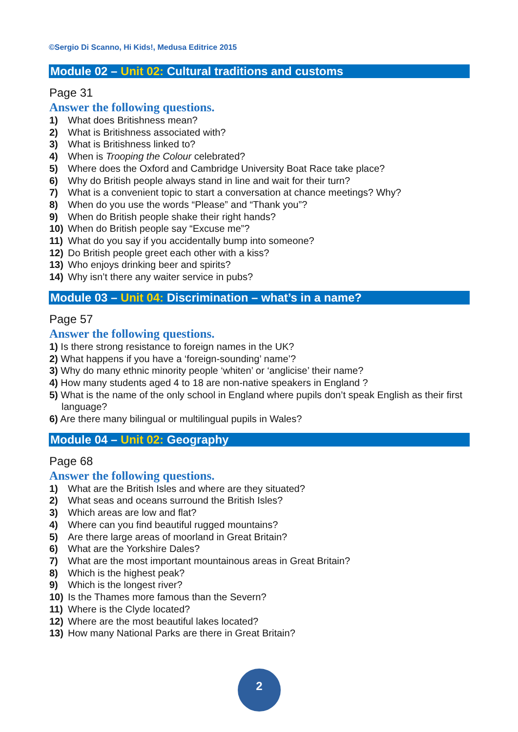©Sergio Di Scanno, Hi Kids!, Medusa Editrice 2015
Module 02 – Unit 02: Cultural traditions and customs
Page 31
Answer the following questions.
1) What does Britishness mean?
2) What is Britishness associated with?
3) What is Britishness linked to?
4) When is Trooping the Colour celebrated?
5) Where does the Oxford and Cambridge University Boat Race take place?
6) Why do British people always stand in line and wait for their turn?
7) What is a convenient topic to start a conversation at chance meetings? Why?
8) When do you use the words “Please” and “Thank you”?
9) When do British people shake their right hands?
10) When do British people say “Excuse me”?
11) What do you say if you accidentally bump into someone?
12) Do British people greet each other with a kiss?
13) Who enjoys drinking beer and spirits?
14) Why isn’t there any waiter service in pubs?
Module 03 – Unit 04: Discrimination – what’s in a name?
Page 57
Answer the following questions.
1) Is there strong resistance to foreign names in the UK?
2) What happens if you have a ‘foreign-sounding’ name’?
3) Why do many ethnic minority people ‘whiten’ or ‘anglicise’ their name?
4) How many students aged 4 to 18 are non-native speakers in England ?
5) What is the name of the only school in England where pupils don’t speak English as their first language?
6) Are there many bilingual or multilingual pupils in Wales?
Module 04 – Unit 02: Geography
Page 68
Answer the following questions.
1) What are the British Isles and where are they situated?
2) What seas and oceans surround the British Isles?
3) Which areas are low and flat?
4) Where can you find beautiful rugged mountains?
5) Are there large areas of moorland in Great Britain?
6) What are the Yorkshire Dales?
7) What are the most important mountainous areas in Great Britain?
8) Which is the highest peak?
9) Which is the longest river?
10) Is the Thames more famous than the Severn?
11) Where is the Clyde located?
12) Where are the most beautiful lakes located?
13) How many National Parks are there in Great Britain?
2